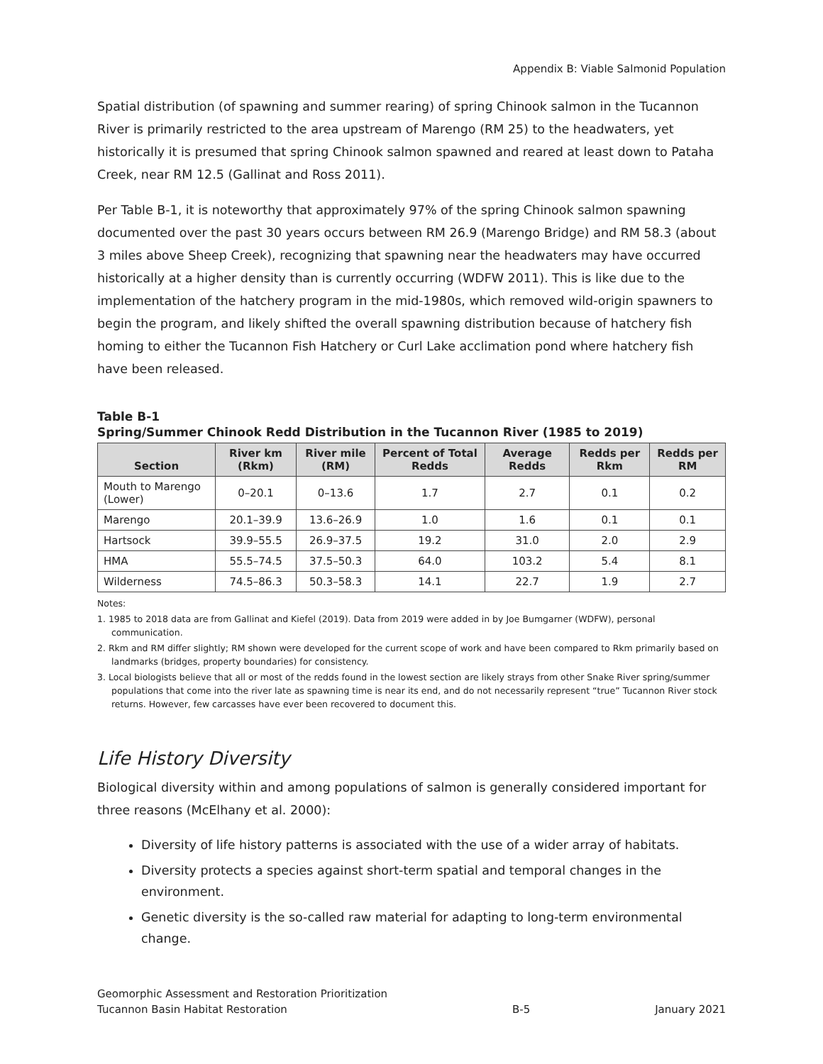Appendix B: Viable Salmonid Population
Spatial distribution (of spawning and summer rearing) of spring Chinook salmon in the Tucannon River is primarily restricted to the area upstream of Marengo (RM 25) to the headwaters, yet historically it is presumed that spring Chinook salmon spawned and reared at least down to Pataha Creek, near RM 12.5 (Gallinat and Ross 2011).
Per Table B-1, it is noteworthy that approximately 97% of the spring Chinook salmon spawning documented over the past 30 years occurs between RM 26.9 (Marengo Bridge) and RM 58.3 (about 3 miles above Sheep Creek), recognizing that spawning near the headwaters may have occurred historically at a higher density than is currently occurring (WDFW 2011). This is like due to the implementation of the hatchery program in the mid-1980s, which removed wild-origin spawners to begin the program, and likely shifted the overall spawning distribution because of hatchery fish homing to either the Tucannon Fish Hatchery or Curl Lake acclimation pond where hatchery fish have been released.
Table B-1
Spring/Summer Chinook Redd Distribution in the Tucannon River (1985 to 2019)
| Section | River km (Rkm) | River mile (RM) | Percent of Total Redds | Average Redds | Redds per Rkm | Redds per RM |
| --- | --- | --- | --- | --- | --- | --- |
| Mouth to Marengo (Lower) | 0–20.1 | 0–13.6 | 1.7 | 2.7 | 0.1 | 0.2 |
| Marengo | 20.1–39.9 | 13.6–26.9 | 1.0 | 1.6 | 0.1 | 0.1 |
| Hartsock | 39.9–55.5 | 26.9–37.5 | 19.2 | 31.0 | 2.0 | 2.9 |
| HMA | 55.5–74.5 | 37.5–50.3 | 64.0 | 103.2 | 5.4 | 8.1 |
| Wilderness | 74.5–86.3 | 50.3–58.3 | 14.1 | 22.7 | 1.9 | 2.7 |
Notes:
1. 1985 to 2018 data are from Gallinat and Kiefel (2019). Data from 2019 were added in by Joe Bumgarner (WDFW), personal communication.
2. Rkm and RM differ slightly; RM shown were developed for the current scope of work and have been compared to Rkm primarily based on landmarks (bridges, property boundaries) for consistency.
3. Local biologists believe that all or most of the redds found in the lowest section are likely strays from other Snake River spring/summer populations that come into the river late as spawning time is near its end, and do not necessarily represent “true” Tucannon River stock returns. However, few carcasses have ever been recovered to document this.
Life History Diversity
Biological diversity within and among populations of salmon is generally considered important for three reasons (McElhany et al. 2000):
Diversity of life history patterns is associated with the use of a wider array of habitats.
Diversity protects a species against short-term spatial and temporal changes in the environment.
Genetic diversity is the so-called raw material for adapting to long-term environmental change.
Geomorphic Assessment and Restoration Prioritization
Tucannon Basin Habitat Restoration
B-5
January 2021